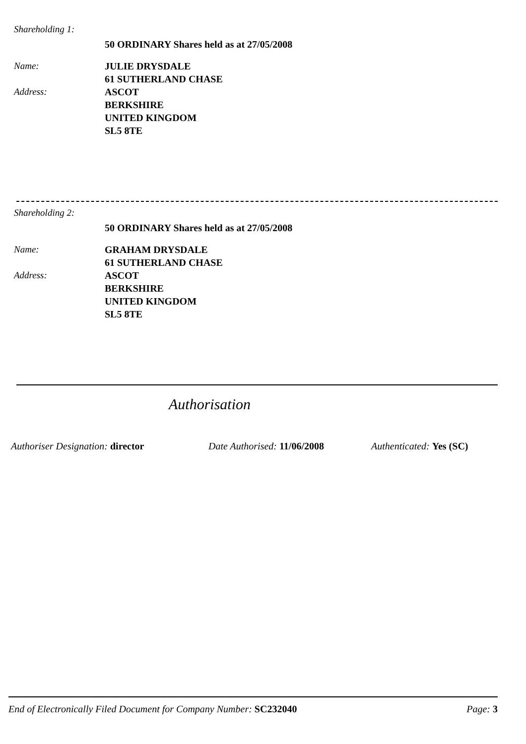Shareholding 1:
50 ORDINARY Shares held as at 27/05/2008
Name:
Address:
JULIE DRYSDALE
61 SUTHERLAND CHASE
ASCOT
BERKSHIRE
UNITED KINGDOM
SL5 8TE
Shareholding 2:
50 ORDINARY Shares held as at 27/05/2008
Name:
Address:
GRAHAM DRYSDALE
61 SUTHERLAND CHASE
ASCOT
BERKSHIRE
UNITED KINGDOM
SL5 8TE
Authorisation
Authoriser Designation: director Date Authorised: 11/06/2008 Authenticated: Yes (SC)
End of Electronically Filed Document for Company Number: SC232040
Page: 3